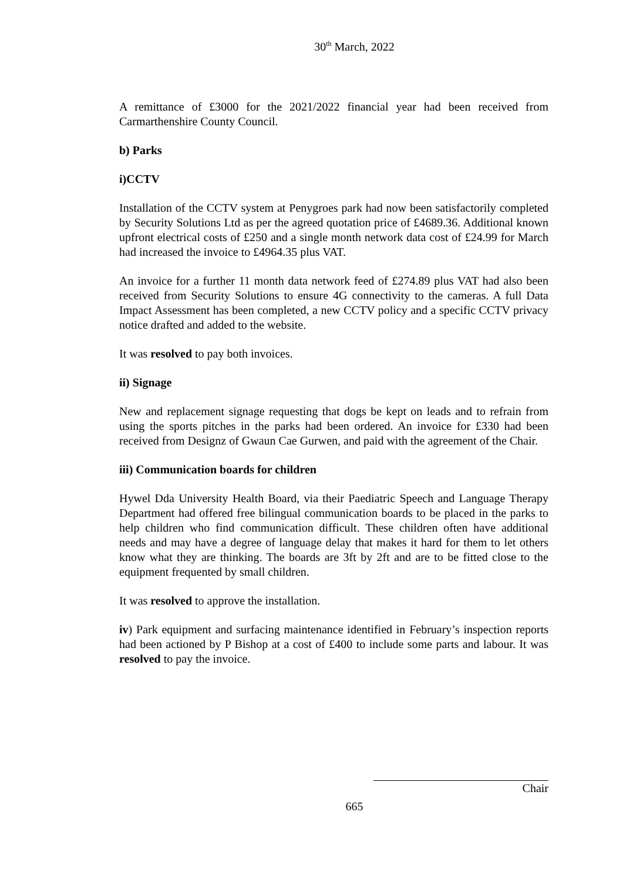30<sup>th</sup> March, 2022
A remittance of £3000 for the 2021/2022 financial year had been received from Carmarthenshire County Council.
b) Parks
i)CCTV
Installation of the CCTV system at Penygroes park had now been satisfactorily completed by Security Solutions Ltd as per the agreed quotation price of £4689.36. Additional known upfront electrical costs of £250 and a single month network data cost of £24.99 for March had increased the invoice to £4964.35 plus VAT.
An invoice for a further 11 month data network feed of £274.89 plus VAT had also been received from Security Solutions to ensure 4G connectivity to the cameras. A full Data Impact Assessment has been completed, a new CCTV policy and a specific CCTV privacy notice drafted and added to the website.
It was resolved to pay both invoices.
ii) Signage
New and replacement signage requesting that dogs be kept on leads and to refrain from using the sports pitches in the parks had been ordered. An invoice for £330 had been received from Designz of Gwaun Cae Gurwen, and paid with the agreement of the Chair.
iii) Communication boards for children
Hywel Dda University Health Board, via their Paediatric Speech and Language Therapy Department had offered free bilingual communication boards to be placed in the parks to help children who find communication difficult. These children often have additional needs and may have a degree of language delay that makes it hard for them to let others know what they are thinking. The boards are 3ft by 2ft and are to be fitted close to the equipment frequented by small children.
It was resolved to approve the installation.
iv) Park equipment and surfacing maintenance identified in February’s inspection reports had been actioned by P Bishop at a cost of £400 to include some parts and labour. It was resolved to pay the invoice.
Chair
665